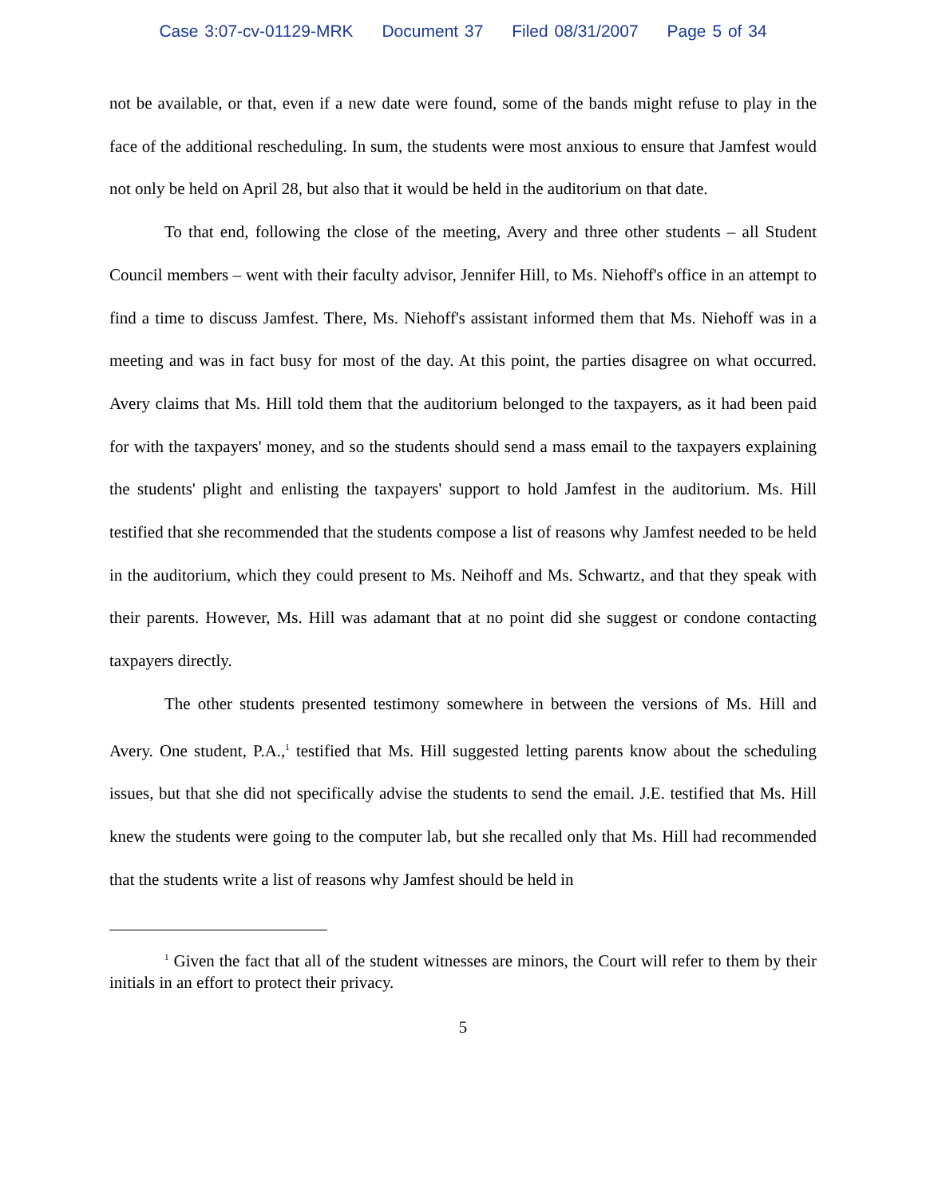Case 3:07-cv-01129-MRK Document 37 Filed 08/31/2007 Page 5 of 34
not be available, or that, even if a new date were found, some of the bands might refuse to play in the face of the additional rescheduling. In sum, the students were most anxious to ensure that Jamfest would not only be held on April 28, but also that it would be held in the auditorium on that date.
To that end, following the close of the meeting, Avery and three other students – all Student Council members – went with their faculty advisor, Jennifer Hill, to Ms. Niehoff's office in an attempt to find a time to discuss Jamfest. There, Ms. Niehoff's assistant informed them that Ms. Niehoff was in a meeting and was in fact busy for most of the day. At this point, the parties disagree on what occurred. Avery claims that Ms. Hill told them that the auditorium belonged to the taxpayers, as it had been paid for with the taxpayers' money, and so the students should send a mass email to the taxpayers explaining the students' plight and enlisting the taxpayers' support to hold Jamfest in the auditorium. Ms. Hill testified that she recommended that the students compose a list of reasons why Jamfest needed to be held in the auditorium, which they could present to Ms. Neihoff and Ms. Schwartz, and that they speak with their parents. However, Ms. Hill was adamant that at no point did she suggest or condone contacting taxpayers directly.
The other students presented testimony somewhere in between the versions of Ms. Hill and Avery. One student, P.A.,<sup>1</sup> testified that Ms. Hill suggested letting parents know about the scheduling issues, but that she did not specifically advise the students to send the email. J.E. testified that Ms. Hill knew the students were going to the computer lab, but she recalled only that Ms. Hill had recommended that the students write a list of reasons why Jamfest should be held in
<sup>1</sup> Given the fact that all of the student witnesses are minors, the Court will refer to them by their initials in an effort to protect their privacy.
5